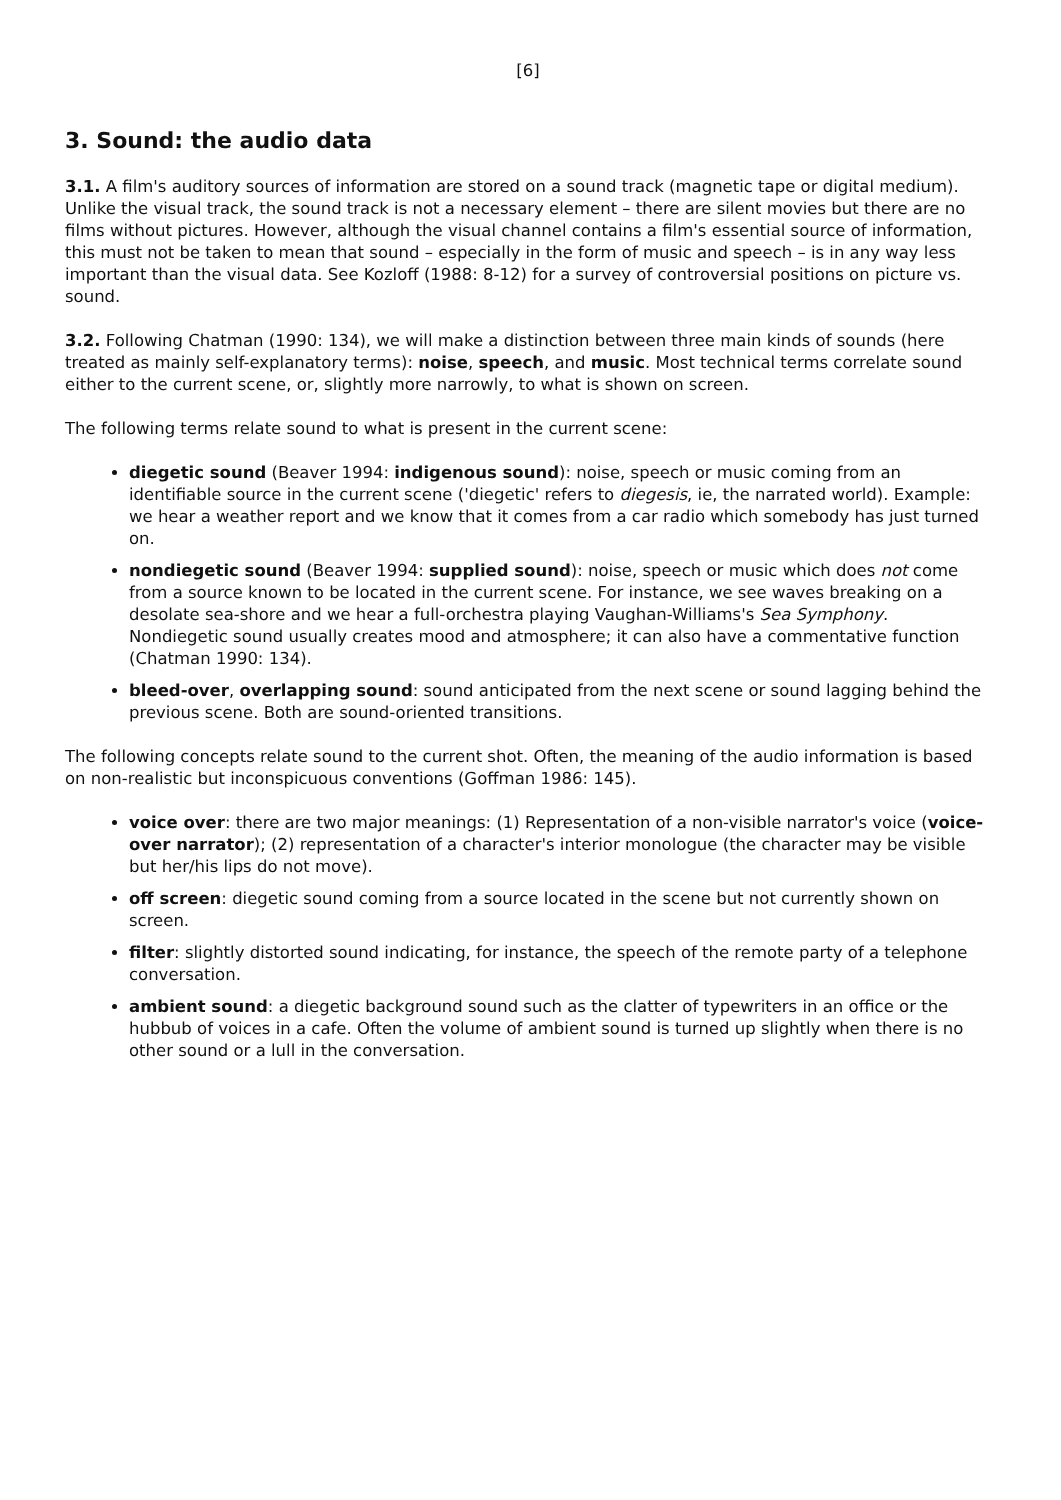[6]
3. Sound: the audio data
3.1. A film's auditory sources of information are stored on a sound track (magnetic tape or digital medium). Unlike the visual track, the sound track is not a necessary element – there are silent movies but there are no films without pictures. However, although the visual channel contains a film's essential source of information, this must not be taken to mean that sound – especially in the form of music and speech – is in any way less important than the visual data. See Kozloff (1988: 8-12) for a survey of controversial positions on picture vs. sound.
3.2. Following Chatman (1990: 134), we will make a distinction between three main kinds of sounds (here treated as mainly self-explanatory terms): noise, speech, and music. Most technical terms correlate sound either to the current scene, or, slightly more narrowly, to what is shown on screen.
The following terms relate sound to what is present in the current scene:
diegetic sound (Beaver 1994: indigenous sound): noise, speech or music coming from an identifiable source in the current scene ('diegetic' refers to diegesis, ie, the narrated world). Example: we hear a weather report and we know that it comes from a car radio which somebody has just turned on.
nondiegetic sound (Beaver 1994: supplied sound): noise, speech or music which does not come from a source known to be located in the current scene. For instance, we see waves breaking on a desolate sea-shore and we hear a full-orchestra playing Vaughan-Williams's Sea Symphony. Nondiegetic sound usually creates mood and atmosphere; it can also have a commentative function (Chatman 1990: 134).
bleed-over, overlapping sound: sound anticipated from the next scene or sound lagging behind the previous scene. Both are sound-oriented transitions.
The following concepts relate sound to the current shot. Often, the meaning of the audio information is based on non-realistic but inconspicuous conventions (Goffman 1986: 145).
voice over: there are two major meanings: (1) Representation of a non-visible narrator's voice (voice-over narrator); (2) representation of a character's interior monologue (the character may be visible but her/his lips do not move).
off screen: diegetic sound coming from a source located in the scene but not currently shown on screen.
filter: slightly distorted sound indicating, for instance, the speech of the remote party of a telephone conversation.
ambient sound: a diegetic background sound such as the clatter of typewriters in an office or the hubbub of voices in a cafe. Often the volume of ambient sound is turned up slightly when there is no other sound or a lull in the conversation.